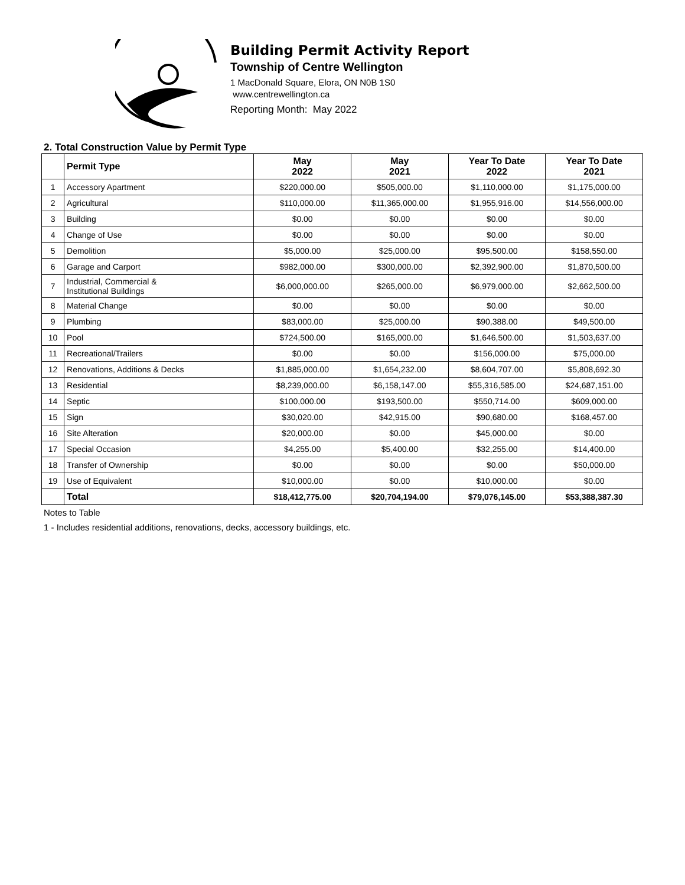Building Permit Activity Report
Township of Centre Wellington
1 MacDonald Square, Elora, ON N0B 1S0
www.centrewellington.ca
Reporting Month: May 2022
2. Total Construction Value by Permit Type
| | Permit Type | May 2022 | May 2021 | Year To Date 2022 | Year To Date 2021 |
| --- | --- | --- | --- | --- | --- |
| 1 | Accessory Apartment | $220,000.00 | $505,000.00 | $1,110,000.00 | $1,175,000.00 |
| 2 | Agricultural | $110,000.00 | $11,365,000.00 | $1,955,916.00 | $14,556,000.00 |
| 3 | Building | $0.00 | $0.00 | $0.00 | $0.00 |
| 4 | Change of Use | $0.00 | $0.00 | $0.00 | $0.00 |
| 5 | Demolition | $5,000.00 | $25,000.00 | $95,500.00 | $158,550.00 |
| 6 | Garage and Carport | $982,000.00 | $300,000.00 | $2,392,900.00 | $1,870,500.00 |
| 7 | Industrial, Commercial & Institutional Buildings | $6,000,000.00 | $265,000.00 | $6,979,000.00 | $2,662,500.00 |
| 8 | Material Change | $0.00 | $0.00 | $0.00 | $0.00 |
| 9 | Plumbing | $83,000.00 | $25,000.00 | $90,388.00 | $49,500.00 |
| 10 | Pool | $724,500.00 | $165,000.00 | $1,646,500.00 | $1,503,637.00 |
| 11 | Recreational/Trailers | $0.00 | $0.00 | $156,000.00 | $75,000.00 |
| 12 | Renovations, Additions & Decks | $1,885,000.00 | $1,654,232.00 | $8,604,707.00 | $5,808,692.30 |
| 13 | Residential | $8,239,000.00 | $6,158,147.00 | $55,316,585.00 | $24,687,151.00 |
| 14 | Septic | $100,000.00 | $193,500.00 | $550,714.00 | $609,000.00 |
| 15 | Sign | $30,020.00 | $42,915.00 | $90,680.00 | $168,457.00 |
| 16 | Site Alteration | $20,000.00 | $0.00 | $45,000.00 | $0.00 |
| 17 | Special Occasion | $4,255.00 | $5,400.00 | $32,255.00 | $14,400.00 |
| 18 | Transfer of Ownership | $0.00 | $0.00 | $0.00 | $50,000.00 |
| 19 | Use of Equivalent | $10,000.00 | $0.00 | $10,000.00 | $0.00 |
| | Total | $18,412,775.00 | $20,704,194.00 | $79,076,145.00 | $53,388,387.30 |
Notes to Table
1 - Includes residential additions, renovations, decks, accessory buildings, etc.